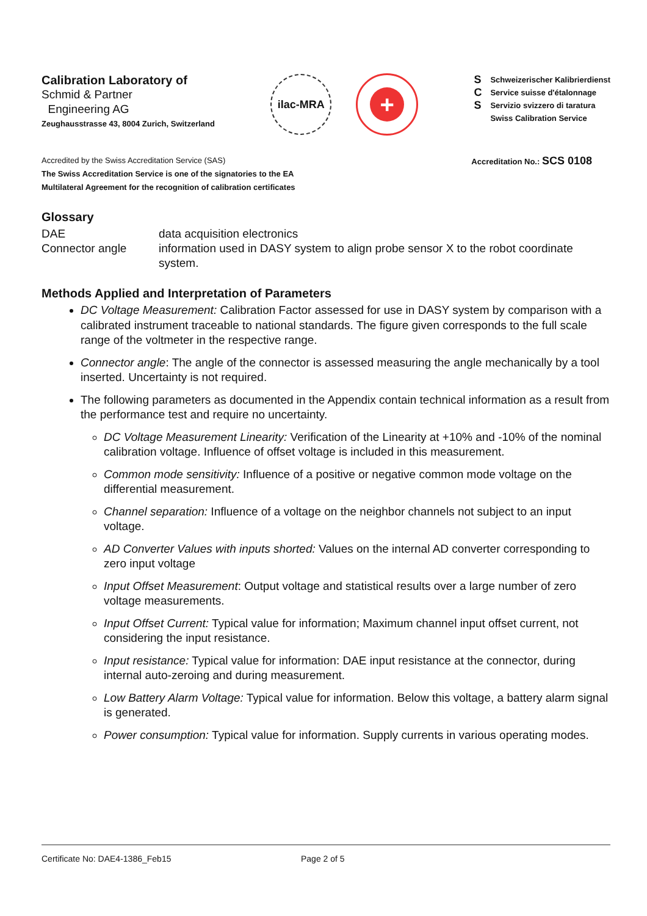Calibration Laboratory of
Schmid & Partner
Engineering AG
Zeughausstrasse 43, 8004 Zurich, Switzerland
ilac-MRA
+
S
C
S
Schweizerischer Kalibrierdienst
Service suisse d'étalonnage
Servizio svizzero di taratura
Swiss Calibration Service
Accredited by the Swiss Accreditation Service (SAS)
The Swiss Accreditation Service is one of the signatories to the EA
Multilateral Agreement for the recognition of calibration certificates
Accreditation No.: SCS 0108
Glossary
DAE
data acquisition electronics
Connector angle
information used in DASY system to align probe sensor X to the robot coordinate system.
Methods Applied and Interpretation of Parameters
DC Voltage Measurement: Calibration Factor assessed for use in DASY system by comparison with a calibrated instrument traceable to national standards. The figure given corresponds to the full scale range of the voltmeter in the respective range.
Connector angle: The angle of the connector is assessed measuring the angle mechanically by a tool inserted. Uncertainty is not required.
The following parameters as documented in the Appendix contain technical information as a result from the performance test and require no uncertainty.
DC Voltage Measurement Linearity: Verification of the Linearity at +10% and -10% of the nominal calibration voltage. Influence of offset voltage is included in this measurement.
Common mode sensitivity: Influence of a positive or negative common mode voltage on the differential measurement.
Channel separation: Influence of a voltage on the neighbor channels not subject to an input voltage.
AD Converter Values with inputs shorted: Values on the internal AD converter corresponding to zero input voltage
Input Offset Measurement: Output voltage and statistical results over a large number of zero voltage measurements.
Input Offset Current: Typical value for information; Maximum channel input offset current, not considering the input resistance.
Input resistance: Typical value for information: DAE input resistance at the connector, during internal auto-zeroing and during measurement.
Low Battery Alarm Voltage: Typical value for information. Below this voltage, a battery alarm signal is generated.
Power consumption: Typical value for information. Supply currents in various operating modes.
Certificate No: DAE4-1386_Feb15 Page 2 of 5